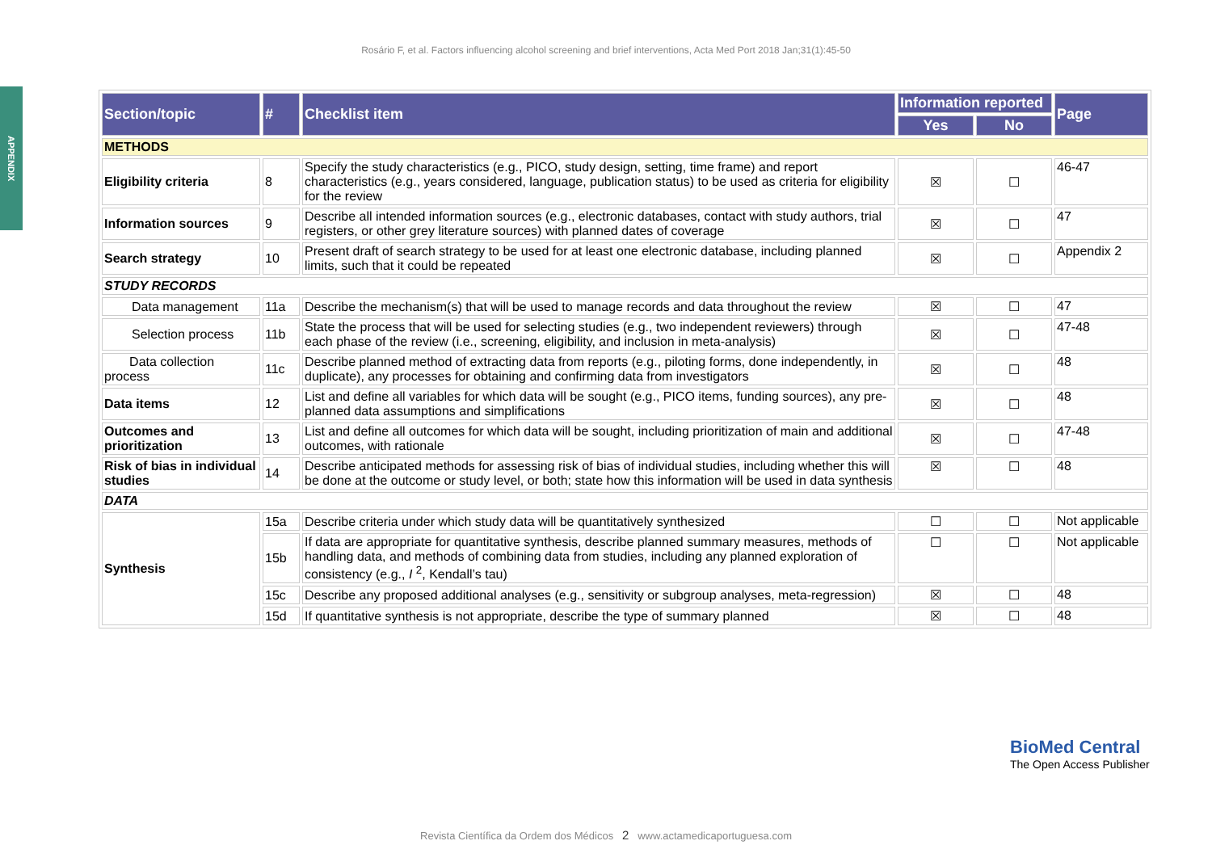Rosário F, et al. Factors influencing alcohol screening and brief interventions, Acta Med Port 2018 Jan;31(1):45-50
APPENDIX
| Section/topic | # | Checklist item | Information reported | | Page |
| --- | --- | --- | --- | --- | --- |
| | | | Yes | No | |
| METHODS | | | | | |
| Eligibility criteria | 8 | Specify the study characteristics (e.g., PICO, study design, setting, time frame) and report characteristics (e.g., years considered, language, publication status) to be used as criteria for eligibility for the review | ☒ | ☐ | 46-47 |
| Information sources | 9 | Describe all intended information sources (e.g., electronic databases, contact with study authors, trial registers, or other grey literature sources) with planned dates of coverage | ☒ | ☐ | 47 |
| Search strategy | 10 | Present draft of search strategy to be used for at least one electronic database, including planned limits, such that it could be repeated | ☒ | ☐ | Appendix 2 |
| STUDY RECORDS | | | | | |
| Data management | 11a | Describe the mechanism(s) that will be used to manage records and data throughout the review | ☒ | ☐ | 47 |
| Selection process | 11b | State the process that will be used for selecting studies (e.g., two independent reviewers) through each phase of the review (i.e., screening, eligibility, and inclusion in meta-analysis) | ☒ | ☐ | 47-48 |
| Data collection process | 11c | Describe planned method of extracting data from reports (e.g., piloting forms, done independently, in duplicate), any processes for obtaining and confirming data from investigators | ☒ | ☐ | 48 |
| Data items | 12 | List and define all variables for which data will be sought (e.g., PICO items, funding sources), any pre-planned data assumptions and simplifications | ☒ | ☐ | 48 |
| Outcomes and prioritization | 13 | List and define all outcomes for which data will be sought, including prioritization of main and additional outcomes, with rationale | ☒ | ☐ | 47-48 |
| Risk of bias in individual studies | 14 | Describe anticipated methods for assessing risk of bias of individual studies, including whether this will be done at the outcome or study level, or both; state how this information will be used in data synthesis | ☒ | ☐ | 48 |
| DATA | | | | | |
| Synthesis | 15a | Describe criteria under which study data will be quantitatively synthesized | ☐ | ☐ | Not applicable |
| | 15b | If data are appropriate for quantitative synthesis, describe planned summary measures, methods of handling data, and methods of combining data from studies, including any planned exploration of consistency (e.g., I <sup>2</sup>, Kendall’s tau) | ☐ | ☐ | Not applicable |
| | 15c | Describe any proposed additional analyses (e.g., sensitivity or subgroup analyses, meta-regression) | ☒ | ☐ | 48 |
| | 15d | If quantitative synthesis is not appropriate, describe the type of summary planned | ☒ | ☐ | 48 |
BioMed Central
The Open Access Publisher
Revista Científica da Ordem dos Médicos 2 www.actamedicaportuguesa.com